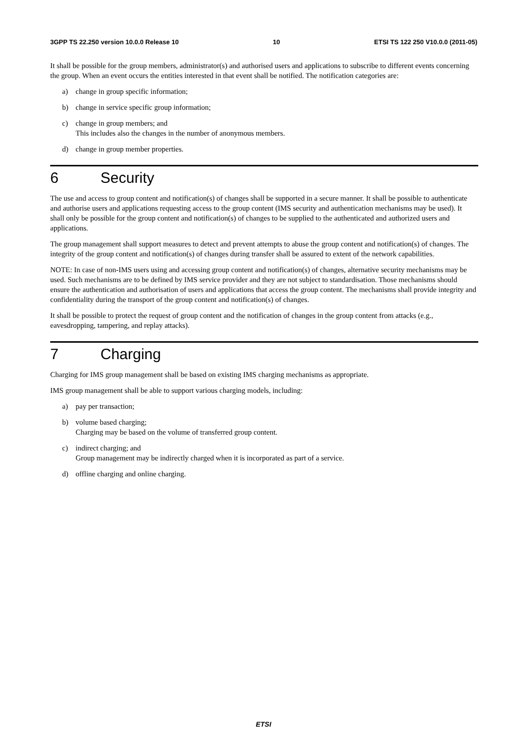3GPP TS 22.250 version 10.0.0 Release 10 10 ETSI TS 122 250 V10.0.0 (2011-05)
It shall be possible for the group members, administrator(s) and authorised users and applications to subscribe to different events concerning the group. When an event occurs the entities interested in that event shall be notified. The notification categories are:
a) change in group specific information;
b) change in service specific group information;
c) change in group members; and
This includes also the changes in the number of anonymous members.
d) change in group member properties.
6 Security
The use and access to group content and notification(s) of changes shall be supported in a secure manner. It shall be possible to authenticate and authorise users and applications requesting access to the group content (IMS security and authentication mechanisms may be used). It shall only be possible for the group content and notification(s) of changes to be supplied to the authenticated and authorized users and applications.
The group management shall support measures to detect and prevent attempts to abuse the group content and notification(s) of changes. The integrity of the group content and notification(s) of changes during transfer shall be assured to extent of the network capabilities.
NOTE: In case of non-IMS users using and accessing group content and notification(s) of changes, alternative security mechanisms may be used. Such mechanisms are to be defined by IMS service provider and they are not subject to standardisation. Those mechanisms should ensure the authentication and authorisation of users and applications that access the group content. The mechanisms shall provide integrity and confidentiality during the transport of the group content and notification(s) of changes.
It shall be possible to protect the request of group content and the notification of changes in the group content from attacks (e.g., eavesdropping, tampering, and replay attacks).
7 Charging
Charging for IMS group management shall be based on existing IMS charging mechanisms as appropriate.
IMS group management shall be able to support various charging models, including:
a) pay per transaction;
b) volume based charging;
Charging may be based on the volume of transferred group content.
c) indirect charging; and
Group management may be indirectly charged when it is incorporated as part of a service.
d) offline charging and online charging.
ETSI